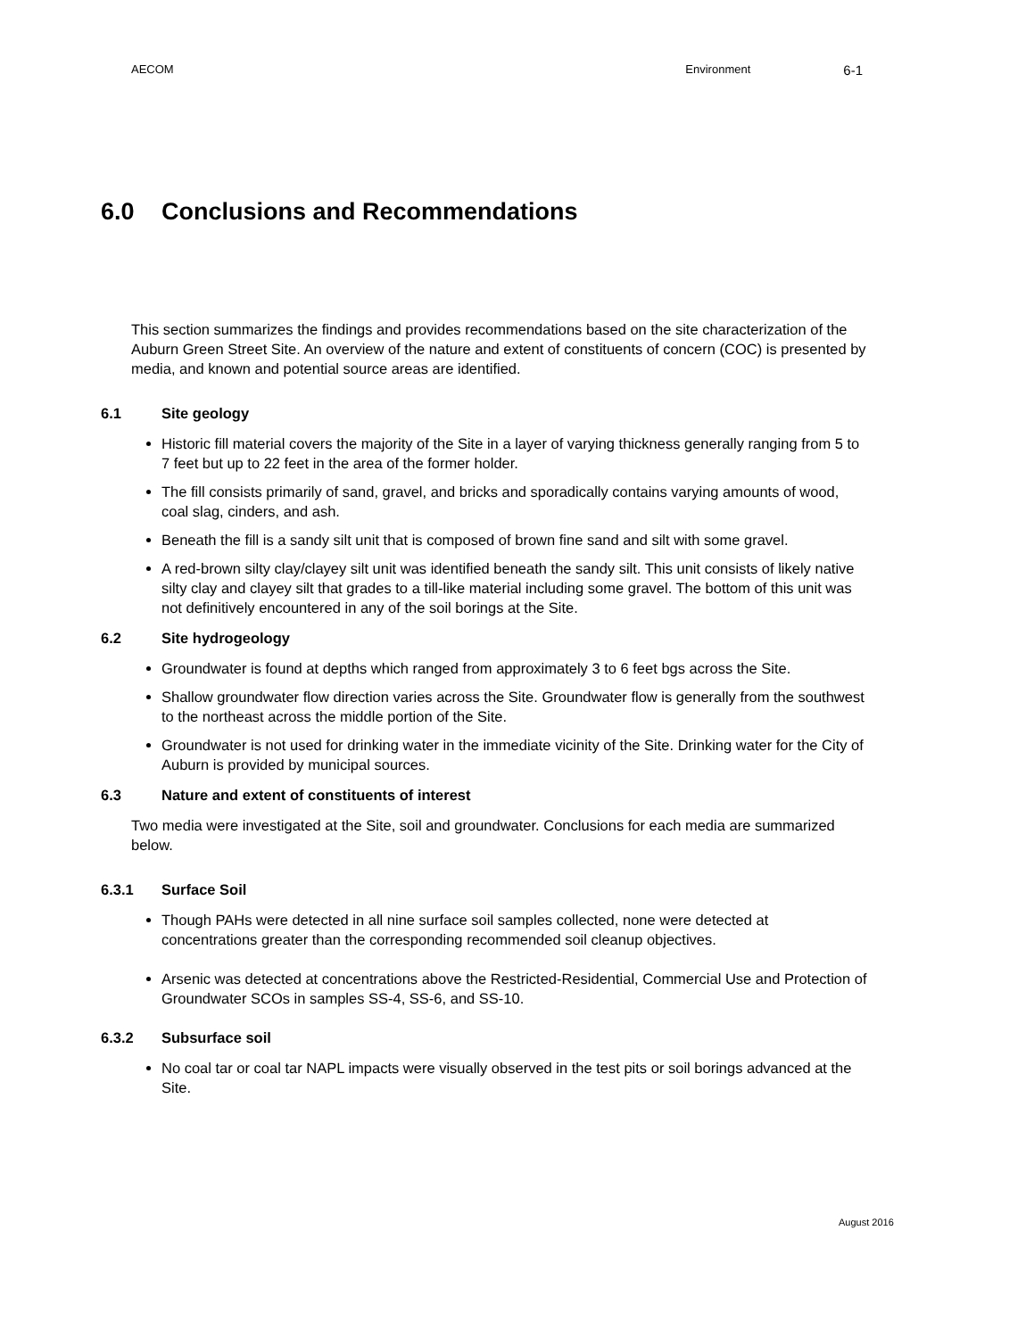AECOM Environment
6-1
6.0 Conclusions and Recommendations
This section summarizes the findings and provides recommendations based on the site characterization of the Auburn Green Street Site. An overview of the nature and extent of constituents of concern (COC) is presented by media, and known and potential source areas are identified.
6.1 Site geology
Historic fill material covers the majority of the Site in a layer of varying thickness generally ranging from 5 to 7 feet but up to 22 feet in the area of the former holder.
The fill consists primarily of sand, gravel, and bricks and sporadically contains varying amounts of wood, coal slag, cinders, and ash.
Beneath the fill is a sandy silt unit that is composed of brown fine sand and silt with some gravel.
A red-brown silty clay/clayey silt unit was identified beneath the sandy silt. This unit consists of likely native silty clay and clayey silt that grades to a till-like material including some gravel. The bottom of this unit was not definitively encountered in any of the soil borings at the Site.
6.2 Site hydrogeology
Groundwater is found at depths which ranged from approximately 3 to 6 feet bgs across the Site.
Shallow groundwater flow direction varies across the Site. Groundwater flow is generally from the southwest to the northeast across the middle portion of the Site.
Groundwater is not used for drinking water in the immediate vicinity of the Site. Drinking water for the City of Auburn is provided by municipal sources.
6.3 Nature and extent of constituents of interest
Two media were investigated at the Site, soil and groundwater. Conclusions for each media are summarized below.
6.3.1 Surface Soil
Though PAHs were detected in all nine surface soil samples collected, none were detected at concentrations greater than the corresponding recommended soil cleanup objectives.
Arsenic was detected at concentrations above the Restricted-Residential, Commercial Use and Protection of Groundwater SCOs in samples SS-4, SS-6, and SS-10.
6.3.2 Subsurface soil
No coal tar or coal tar NAPL impacts were visually observed in the test pits or soil borings advanced at the Site.
August 2016